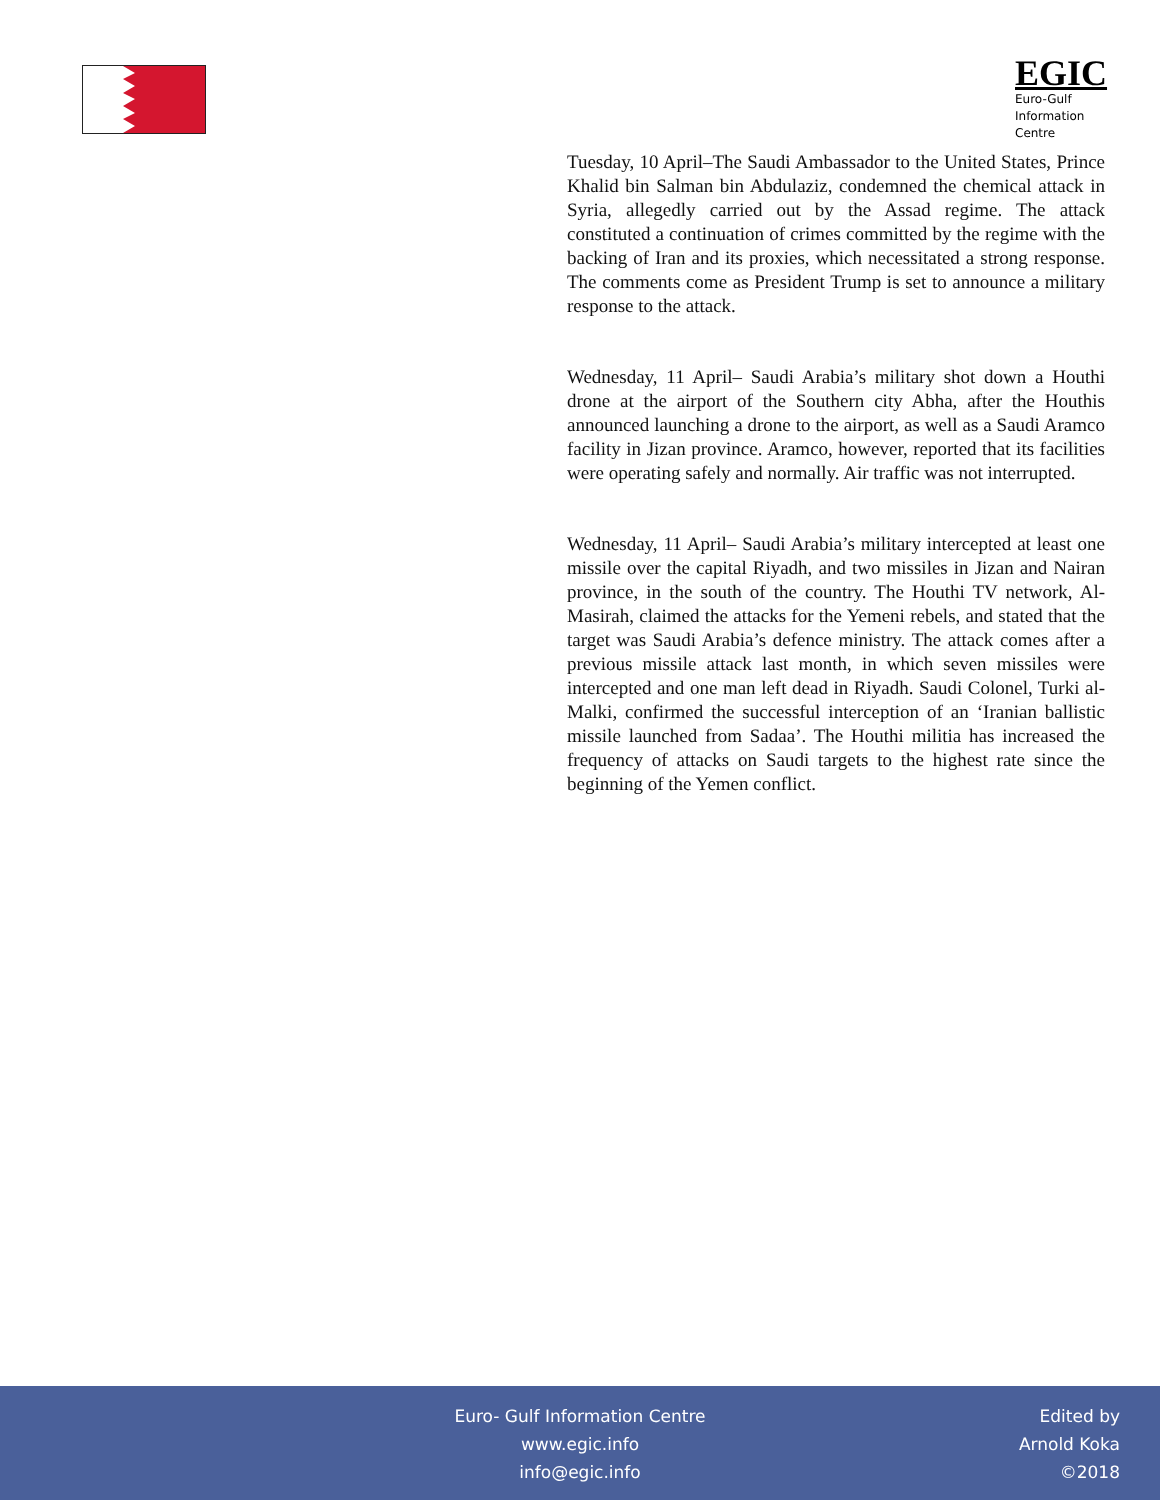EGIC
Euro-Gulf
Information
Centre
Tuesday, 10 April–The Saudi Ambassador to the United States, Prince Khalid bin Salman bin Abdulaziz, condemned the chemical attack in Syria, allegedly carried out by the Assad regime. The attack constituted a continuation of crimes committed by the regime with the backing of Iran and its proxies, which necessitated a strong response. The comments come as President Trump is set to announce a military response to the attack.
Wednesday, 11 April– Saudi Arabia’s military shot down a Houthi drone at the airport of the Southern city Abha, after the Houthis announced launching a drone to the airport, as well as a Saudi Aramco facility in Jizan province. Aramco, however, reported that its facilities were operating safely and normally. Air traffic was not interrupted.
Wednesday, 11 April– Saudi Arabia’s military intercepted at least one missile over the capital Riyadh, and two missiles in Jizan and Nairan province, in the south of the country. The Houthi TV network, Al-Masirah, claimed the attacks for the Yemeni rebels, and stated that the target was Saudi Arabia’s defence ministry. The attack comes after a previous missile attack last month, in which seven missiles were intercepted and one man left dead in Riyadh. Saudi Colonel, Turki al-Malki, confirmed the successful interception of an ‘Iranian ballistic missile launched from Sadaa’. The Houthi militia has increased the frequency of attacks on Saudi targets to the highest rate since the beginning of the Yemen conflict.
Euro- Gulf Information Centre
www.egic.info
info@egic.info
Edited by
Arnold Koka
©2018